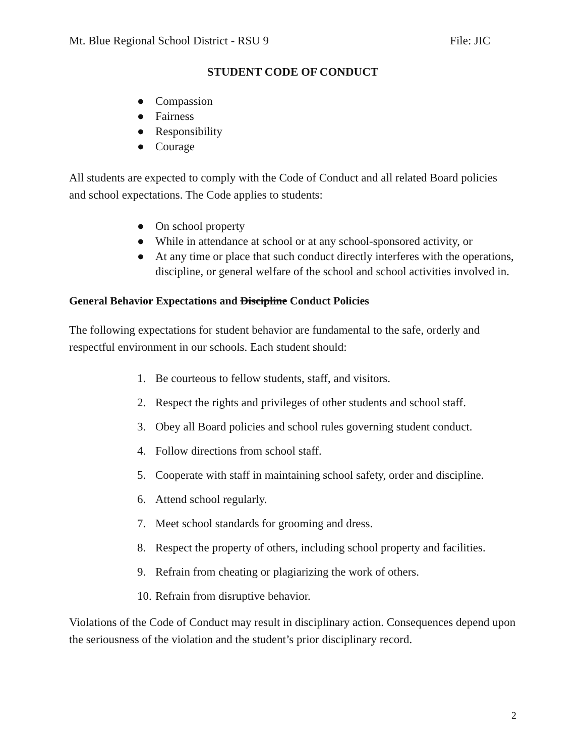Mt. Blue Regional School District - RSU 9 File: JIC
STUDENT CODE OF CONDUCT
● Compassion
● Fairness
● Responsibility
● Courage
All students are expected to comply with the Code of Conduct and all related Board policies and school expectations. The Code applies to students:
● On school property
● While in attendance at school or at any school-sponsored activity, or
● At any time or place that such conduct directly interferes with the operations, discipline, or general welfare of the school and school activities involved in.
General Behavior Expectations and Discipline Conduct Policies
The following expectations for student behavior are fundamental to the safe, orderly and respectful environment in our schools. Each student should:
1. Be courteous to fellow students, staff, and visitors.
2. Respect the rights and privileges of other students and school staff.
3. Obey all Board policies and school rules governing student conduct.
4. Follow directions from school staff.
5. Cooperate with staff in maintaining school safety, order and discipline.
6. Attend school regularly.
7. Meet school standards for grooming and dress.
8. Respect the property of others, including school property and facilities.
9. Refrain from cheating or plagiarizing the work of others.
10. Refrain from disruptive behavior.
Violations of the Code of Conduct may result in disciplinary action. Consequences depend upon the seriousness of the violation and the student’s prior disciplinary record.
2